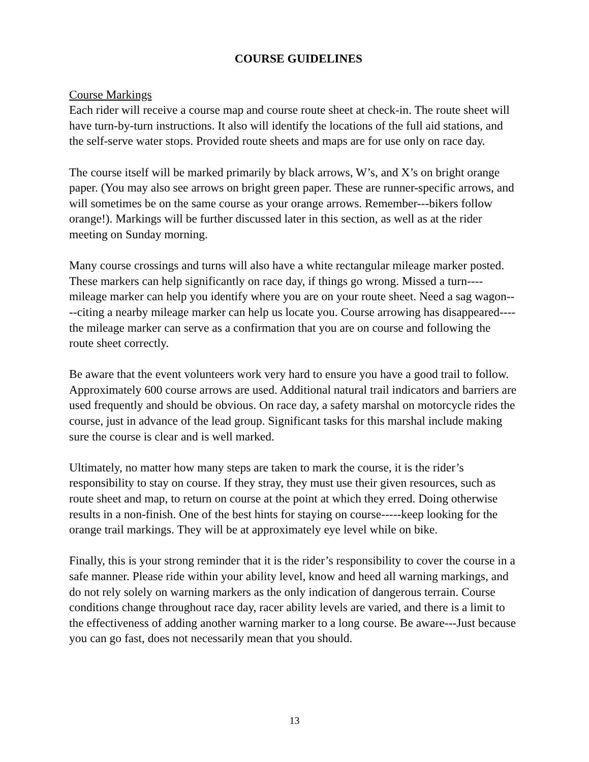COURSE GUIDELINES
Course Markings
Each rider will receive a course map and course route sheet at check-in. The route sheet will have turn-by-turn instructions. It also will identify the locations of the full aid stations, and the self-serve water stops. Provided route sheets and maps are for use only on race day.
The course itself will be marked primarily by black arrows, W’s, and X’s on bright orange paper. (You may also see arrows on bright green paper. These are runner-specific arrows, and will sometimes be on the same course as your orange arrows. Remember---bikers follow orange!). Markings will be further discussed later in this section, as well as at the rider meeting on Sunday morning.
Many course crossings and turns will also have a white rectangular mileage marker posted. These markers can help significantly on race day, if things go wrong. Missed a turn----mileage marker can help you identify where you are on your route sheet. Need a sag wagon----citing a nearby mileage marker can help us locate you. Course arrowing has disappeared----the mileage marker can serve as a confirmation that you are on course and following the route sheet correctly.
Be aware that the event volunteers work very hard to ensure you have a good trail to follow. Approximately 600 course arrows are used. Additional natural trail indicators and barriers are used frequently and should be obvious. On race day, a safety marshal on motorcycle rides the course, just in advance of the lead group. Significant tasks for this marshal include making sure the course is clear and is well marked.
Ultimately, no matter how many steps are taken to mark the course, it is the rider’s responsibility to stay on course. If they stray, they must use their given resources, such as route sheet and map, to return on course at the point at which they erred. Doing otherwise results in a non-finish. One of the best hints for staying on course-----keep looking for the orange trail markings. They will be at approximately eye level while on bike.
Finally, this is your strong reminder that it is the rider’s responsibility to cover the course in a safe manner. Please ride within your ability level, know and heed all warning markings, and do not rely solely on warning markers as the only indication of dangerous terrain. Course conditions change throughout race day, racer ability levels are varied, and there is a limit to the effectiveness of adding another warning marker to a long course. Be aware---Just because you can go fast, does not necessarily mean that you should.
13